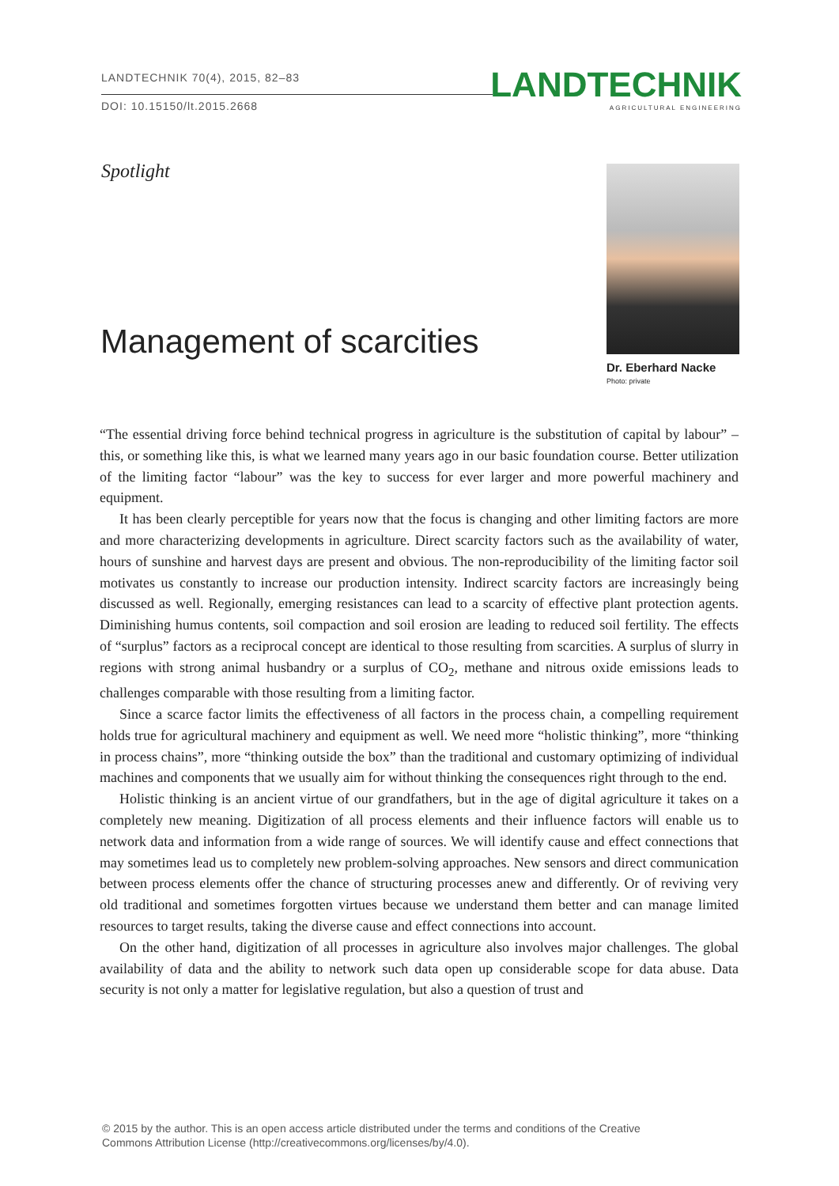LANDTECHNIK 70(4), 2015, 82–83
DOI: 10.15150/lt.2015.2668
LANDTECHNIK
AGRICULTURAL ENGINEERING
Spotlight
Management of scarcities
Dr. Eberhard Nacke
Photo: private
“The essential driving force behind technical progress in agriculture is the substitution of capital by labour” – this, or something like this, is what we learned many years ago in our basic foundation course. Better utilization of the limiting factor “labour” was the key to success for ever larger and more powerful machinery and equipment.
It has been clearly perceptible for years now that the focus is changing and other limiting factors are more and more characterizing developments in agriculture. Direct scarcity factors such as the availability of water, hours of sunshine and harvest days are present and obvious. The non-reproducibility of the limiting factor soil motivates us constantly to increase our production intensity. Indirect scarcity factors are increasingly being discussed as well. Regionally, emerging resistances can lead to a scarcity of effective plant protection agents. Diminishing humus contents, soil compaction and soil erosion are leading to reduced soil fertility. The effects of “surplus” factors as a reciprocal concept are identical to those resulting from scarcities. A surplus of slurry in regions with strong animal husbandry or a surplus of CO<sub>2</sub>, methane and nitrous oxide emissions leads to challenges comparable with those resulting from a limiting factor.
Since a scarce factor limits the effectiveness of all factors in the process chain, a compelling requirement holds true for agricultural machinery and equipment as well. We need more “holistic thinking”, more “thinking in process chains”, more “thinking outside the box” than the traditional and customary optimizing of individual machines and components that we usually aim for without thinking the consequences right through to the end.
Holistic thinking is an ancient virtue of our grandfathers, but in the age of digital agriculture it takes on a completely new meaning. Digitization of all process elements and their influence factors will enable us to network data and information from a wide range of sources. We will identify cause and effect connections that may sometimes lead us to completely new problem-solving approaches. New sensors and direct communication between process elements offer the chance of structuring processes anew and differently. Or of reviving very old traditional and sometimes forgotten virtues because we understand them better and can manage limited resources to target results, taking the diverse cause and effect connections into account.
On the other hand, digitization of all processes in agriculture also involves major challenges. The global availability of data and the ability to network such data open up considerable scope for data abuse. Data security is not only a matter for legislative regulation, but also a question of trust and
© 2015 by the author. This is an open access article distributed under the terms and conditions of the Creative
Commons Attribution License (http://creativecommons.org/licenses/by/4.0).